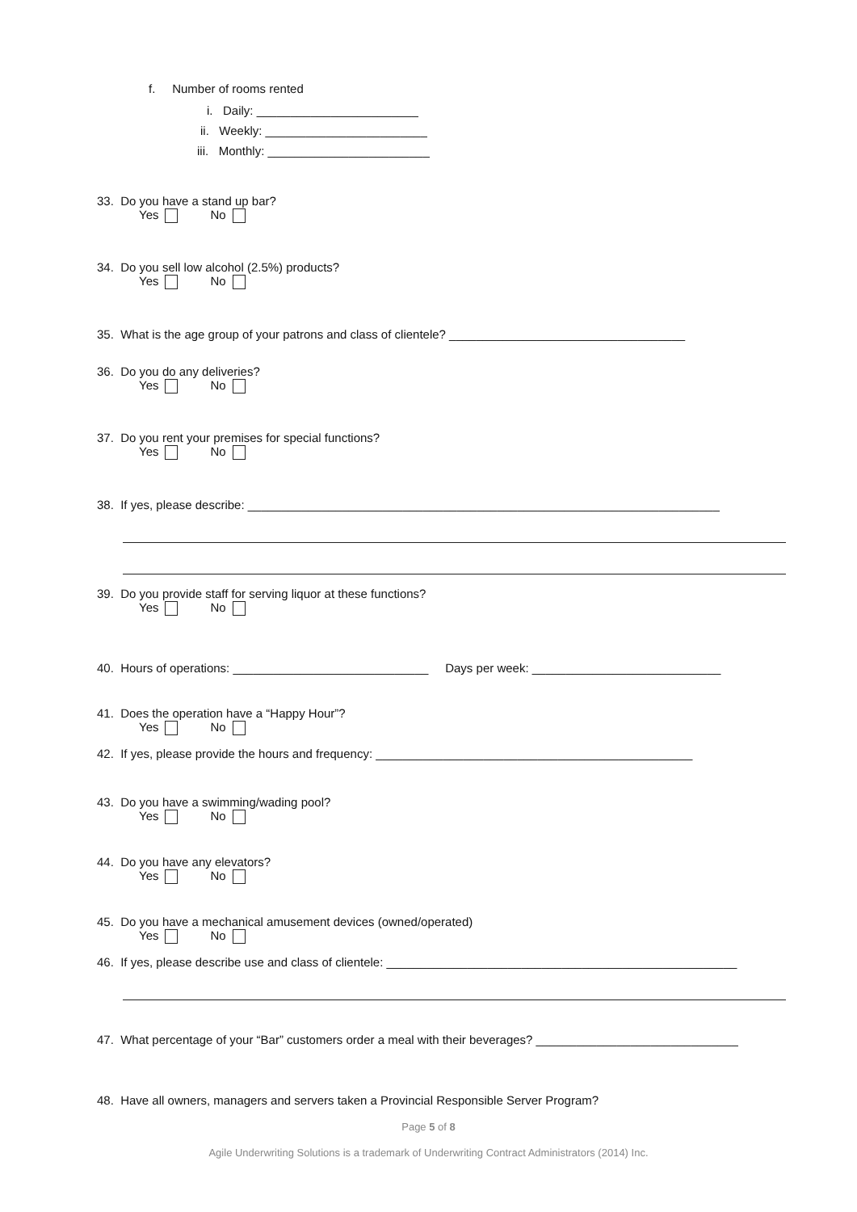f. Number of rooms rented
i. Daily: ________________________
ii. Weekly: ________________________
iii. Monthly: ________________________
33. Do you have a stand up bar?
Yes No
34. Do you sell low alcohol (2.5%) products?
Yes No
35. What is the age group of your patrons and class of clientele? ___________________________________
36. Do you do any deliveries?
Yes No
37. Do you rent your premises for special functions?
Yes No
38. If yes, please describe: ______________________________________________________________________
39. Do you provide staff for serving liquor at these functions?
Yes No
40. Hours of operations: _____________________________ Days per week: ____________________________
41. Does the operation have a “Happy Hour”?
Yes No
42. If yes, please provide the hours and frequency: _______________________________________________
43. Do you have a swimming/wading pool?
Yes No
44. Do you have any elevators?
Yes No
45. Do you have a mechanical amusement devices (owned/operated)
Yes No
46. If yes, please describe use and class of clientele: ____________________________________________________
47. What percentage of your “Bar” customers order a meal with their beverages? ______________________________
48. Have all owners, managers and servers taken a Provincial Responsible Server Program?
Page 5 of 8
Agile Underwriting Solutions is a trademark of Underwriting Contract Administrators (2014) Inc.